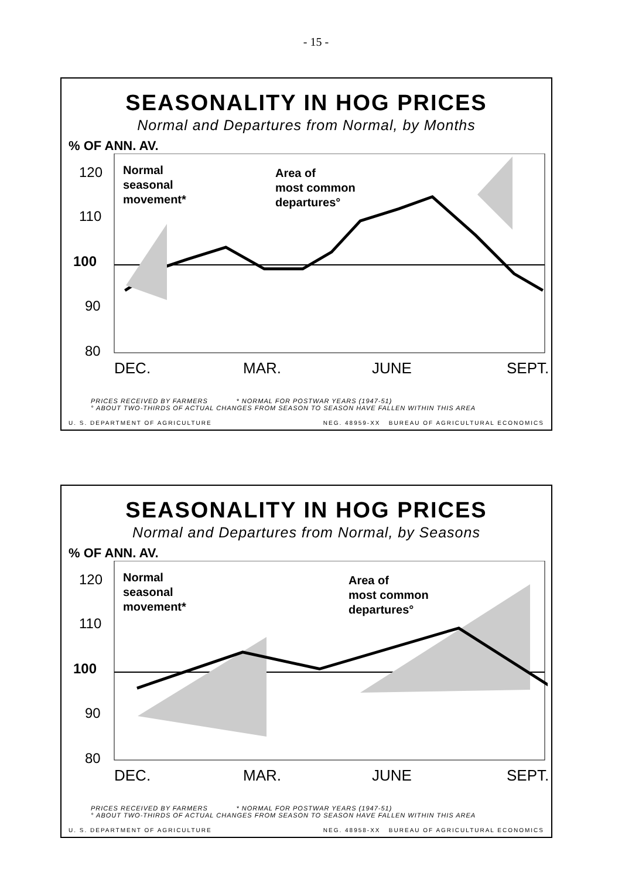- 15 -
SEASONALITY IN HOG PRICES
Normal and Departures from Normal, by Months
% OF ANN. AV.
120
110
100
90
80
Normal
seasonal
movement*
Area of
most common
departures°
DEC.
MAR.
JUNE
SEPT.
PRICES RECEIVED BY FARMERS * NORMAL FOR POSTWAR YEARS (1947-51)
° ABOUT TWO-THIRDS OF ACTUAL CHANGES FROM SEASON TO SEASON HAVE FALLEN WITHIN THIS AREA
U. S. DEPARTMENT OF AGRICULTURE NEG. 48959-XX BUREAU OF AGRICULTURAL ECONOMICS
SEASONALITY IN HOG PRICES
Normal and Departures from Normal, by Seasons
% OF ANN. AV.
120
110
100
90
80
Normal
seasonal
movement*
Area of
most common
departures°
DEC.
MAR.
JUNE
SEPT.
PRICES RECEIVED BY FARMERS * NORMAL FOR POSTWAR YEARS (1947-51)
° ABOUT TWO-THIRDS OF ACTUAL CHANGES FROM SEASON TO SEASON HAVE FALLEN WITHIN THIS AREA
U. S. DEPARTMENT OF AGRICULTURE NEG. 48958-XX BUREAU OF AGRICULTURAL ECONOMICS